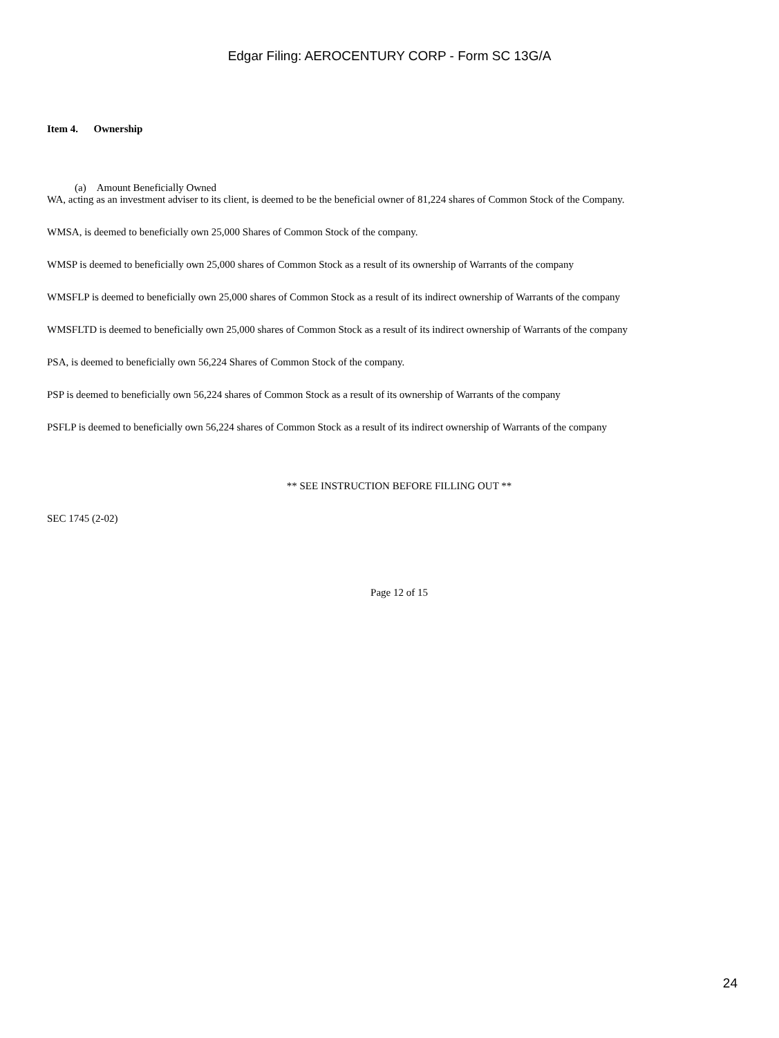Edgar Filing: AEROCENTURY CORP - Form SC 13G/A
Item 4. Ownership
(a) Amount Beneficially Owned
WA, acting as an investment adviser to its client, is deemed to be the beneficial owner of 81,224 shares of Common Stock of the Company.
WMSA, is deemed to beneficially own 25,000 Shares of Common Stock of the company.
WMSP is deemed to beneficially own 25,000 shares of Common Stock as a result of its ownership of Warrants of the company
WMSFLP is deemed to beneficially own 25,000 shares of Common Stock as a result of its indirect ownership of Warrants of the company
WMSFLTD is deemed to beneficially own 25,000 shares of Common Stock as a result of its indirect ownership of Warrants of the company
PSA, is deemed to beneficially own 56,224 Shares of Common Stock of the company.
PSP is deemed to beneficially own 56,224 shares of Common Stock as a result of its ownership of Warrants of the company
PSFLP is deemed to beneficially own 56,224 shares of Common Stock as a result of its indirect ownership of Warrants of the company
** SEE INSTRUCTION BEFORE FILLING OUT **
SEC 1745 (2-02)
Page 12 of 15
24